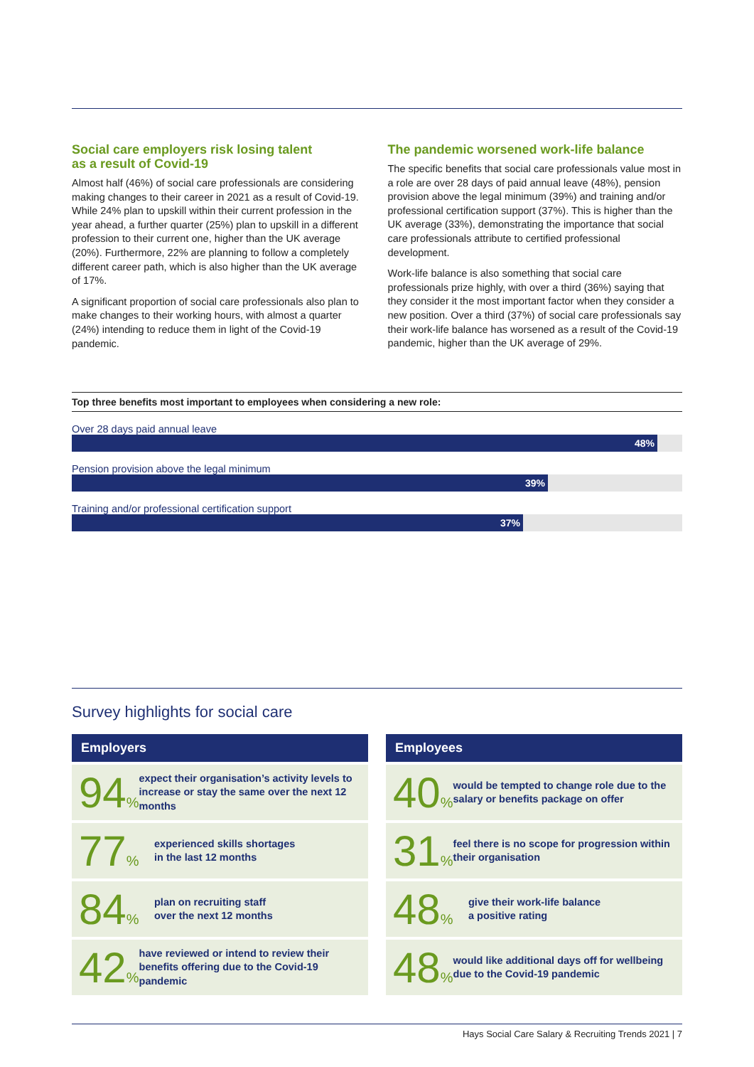Social care employers risk losing talent
as a result of Covid-19
Almost half (46%) of social care professionals are considering making changes to their career in 2021 as a result of Covid-19. While 24% plan to upskill within their current profession in the year ahead, a further quarter (25%) plan to upskill in a different profession to their current one, higher than the UK average (20%). Furthermore, 22% are planning to follow a completely different career path, which is also higher than the UK average of 17%.
A significant proportion of social care professionals also plan to make changes to their working hours, with almost a quarter (24%) intending to reduce them in light of the Covid-19 pandemic.
The pandemic worsened work-life balance
The specific benefits that social care professionals value most in a role are over 28 days of paid annual leave (48%), pension provision above the legal minimum (39%) and training and/or professional certification support (37%). This is higher than the UK average (33%), demonstrating the importance that social care professionals attribute to certified professional development.
Work-life balance is also something that social care professionals prize highly, with over a third (36%) saying that they consider it the most important factor when they consider a new position. Over a third (37%) of social care professionals say their work-life balance has worsened as a result of the Covid-19 pandemic, higher than the UK average of 29%.
Top three benefits most important to employees when considering a new role:
Over 28 days paid annual leave
48%
Pension provision above the legal minimum
39%
Training and/or professional certification support
37%
Survey highlights for social care
Employers
94%
expect their organisation’s activity levels to increase or stay the same over the next 12 months
77%
experienced skills shortages
in the last 12 months
84%
plan on recruiting staff
over the next 12 months
42%
have reviewed or intend to review their benefits offering due to the Covid-19 pandemic
Employees
40%
would be tempted to change role due to the salary or benefits package on offer
31%
feel there is no scope for progression within their organisation
48%
give their work-life balance
a positive rating
48%
would like additional days off for wellbeing due to the Covid-19 pandemic
Hays Social Care Salary & Recruiting Trends 2021 | 7